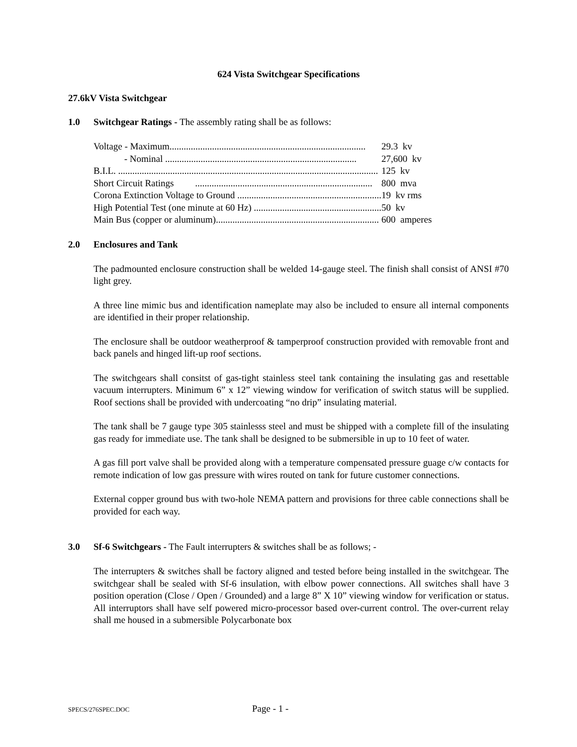624 Vista Switchgear Specifications
27.6kV Vista Switchgear
1.0 Switchgear Ratings - The assembly rating shall be as follows:
| Voltage - Maximum................................................................................... | 29.3 kv |
| - Nominal ................................................................................. | 27,600 kv |
| B.I.L. .............................................................................................................. | 125 kv |
| Short Circuit Ratings ........................................................................... | 800 mva |
| Corona Extinction Voltage to Ground ............................................................. | 19 kv rms |
| High Potential Test (one minute at 60 Hz) ...................................................... | 50 kv |
| Main Bus (copper or aluminum)..................................................................... | 600 amperes |
2.0 Enclosures and Tank
The padmounted enclosure construction shall be welded 14-gauge steel. The finish shall consist of ANSI #70 light grey.
A three line mimic bus and identification nameplate may also be included to ensure all internal components are identified in their proper relationship.
The enclosure shall be outdoor weatherproof & tamperproof construction provided with removable front and back panels and hinged lift-up roof sections.
The switchgears shall consitst of gas-tight stainless steel tank containing the insulating gas and resettable vacuum interrupters. Minimum 6” x 12” viewing window for verification of switch status will be supplied. Roof sections shall be provided with undercoating “no drip” insulating material.
The tank shall be 7 gauge type 305 stainlesss steel and must be shipped with a complete fill of the insulating gas ready for immediate use. The tank shall be designed to be submersible in up to 10 feet of water.
A gas fill port valve shall be provided along with a temperature compensated pressure guage c/w contacts for remote indication of low gas pressure with wires routed on tank for future customer connections.
External copper ground bus with two-hole NEMA pattern and provisions for three cable connections shall be provided for each way.
3.0 Sf-6 Switchgears - The Fault interrupters & switches shall be as follows; -
The interrupters & switches shall be factory aligned and tested before being installed in the switchgear. The switchgear shall be sealed with Sf-6 insulation, with elbow power connections. All switches shall have 3 position operation (Close / Open / Grounded) and a large 8” X 10” viewing window for verification or status. All interruptors shall have self powered micro-processor based over-current control. The over-current relay shall me housed in a submersible Polycarbonate box
SPECS/276SPEC.DOC Page - 1 -